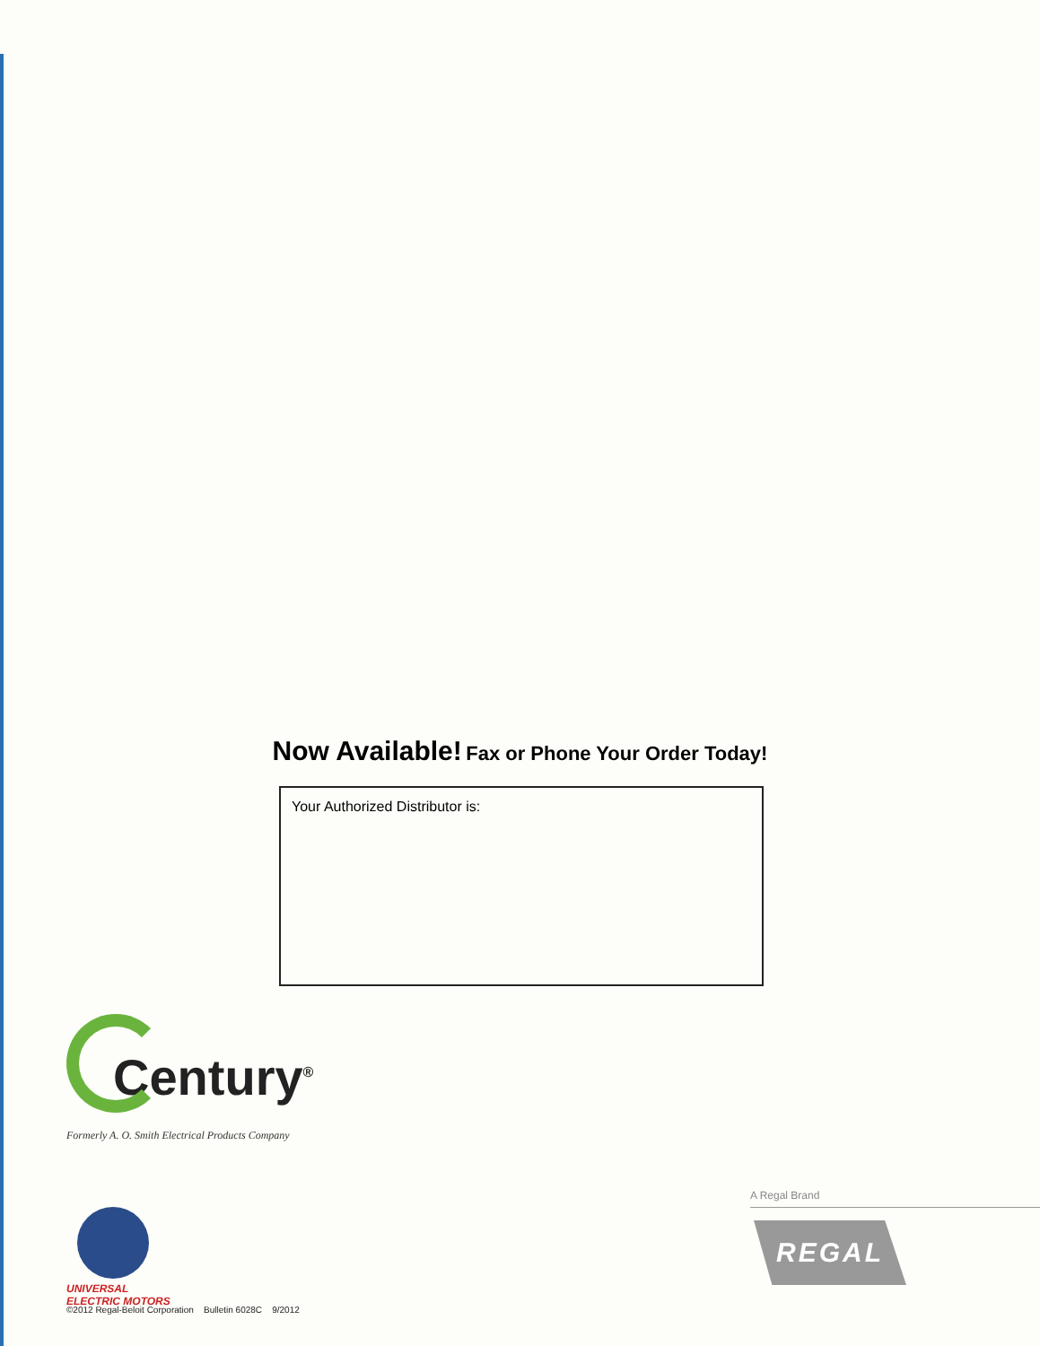Now Available! Fax or Phone Your Order Today!
Your Authorized Distributor is:
Century<sup>®</sup>
Formerly A. O. Smith Electrical Products Company
UNIVERSAL
ELECTRIC MOTORS
©2012 Regal-Beloit Corporation Bulletin 6028C 9/2012
A Regal Brand
REGAL